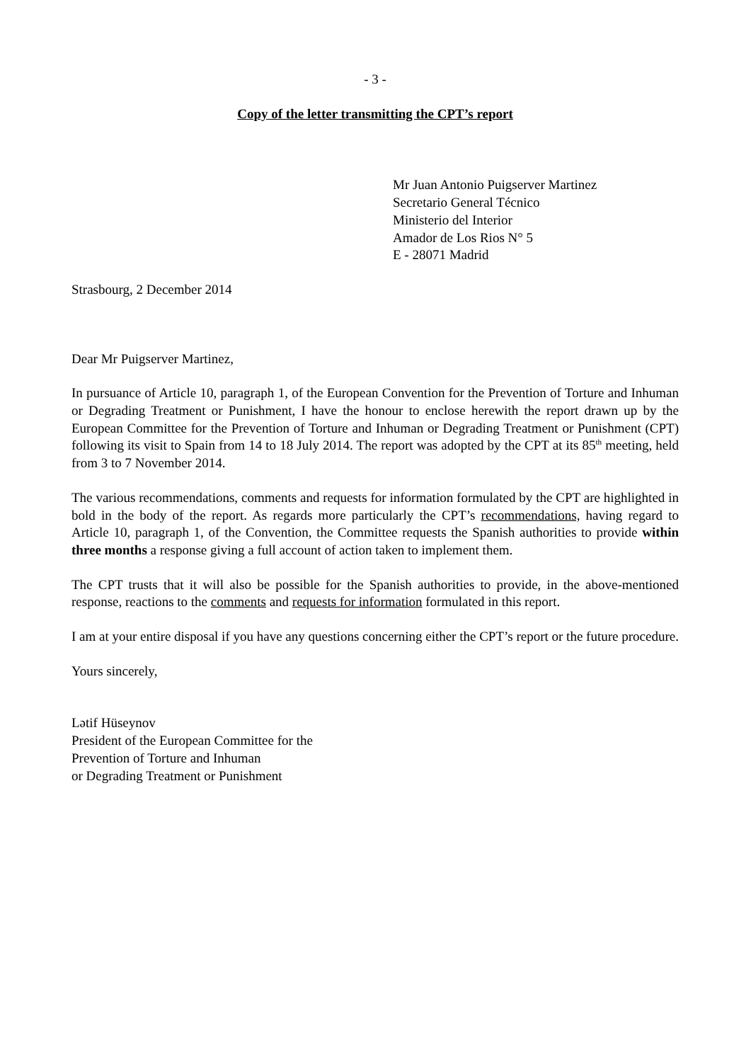- 3 -
Copy of the letter transmitting the CPT’s report
Mr Juan Antonio Puigserver Martinez
Secretario General Técnico
Ministerio del Interior
Amador de Los Rios N° 5
E - 28071 Madrid
Strasbourg, 2 December 2014
Dear Mr Puigserver Martinez,
In pursuance of Article 10, paragraph 1, of the European Convention for the Prevention of Torture and Inhuman or Degrading Treatment or Punishment, I have the honour to enclose herewith the report drawn up by the European Committee for the Prevention of Torture and Inhuman or Degrading Treatment or Punishment (CPT) following its visit to Spain from 14 to 18 July 2014. The report was adopted by the CPT at its 85<sup>th</sup> meeting, held from 3 to 7 November 2014.
The various recommendations, comments and requests for information formulated by the CPT are highlighted in bold in the body of the report. As regards more particularly the CPT’s recommendations, having regard to Article 10, paragraph 1, of the Convention, the Committee requests the Spanish authorities to provide within three months a response giving a full account of action taken to implement them.
The CPT trusts that it will also be possible for the Spanish authorities to provide, in the above-mentioned response, reactions to the comments and requests for information formulated in this report.
I am at your entire disposal if you have any questions concerning either the CPT’s report or the future procedure.
Yours sincerely,
Lətif Hüseynov
President of the European Committee for the
Prevention of Torture and Inhuman
or Degrading Treatment or Punishment